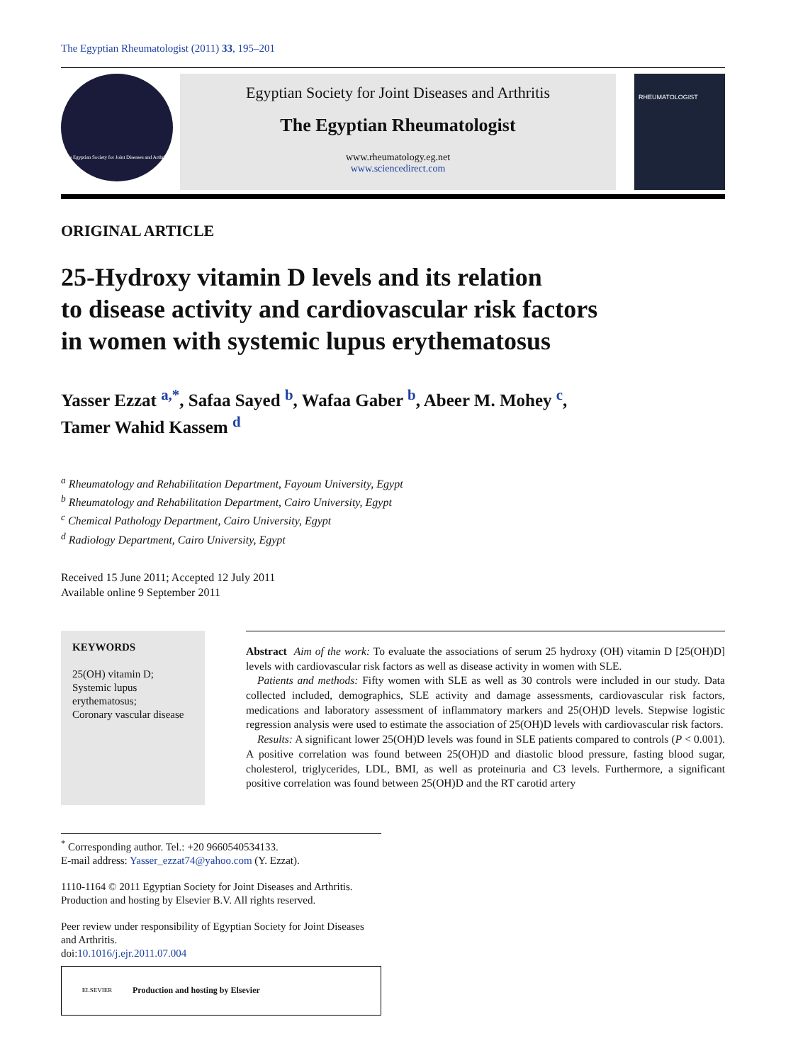The Egyptian Rheumatologist (2011) 33, 195–201
The Egyptian Society for Joint Diseases and Arthritis
Egyptian Society for Joint Diseases and Arthritis
The Egyptian Rheumatologist
www.rheumatology.eg.net
www.sciencedirect.com
RHEUMATOLOGIST
ORIGINAL ARTICLE
25-Hydroxy vitamin D levels and its relation
to disease activity and cardiovascular risk factors
in women with systemic lupus erythematosus
Yasser Ezzat <sup>a,*</sup>, Safaa Sayed <sup>b</sup>, Wafaa Gaber <sup>b</sup>, Abeer M. Mohey <sup>c</sup>,
Tamer Wahid Kassem <sup>d</sup>
<sup>a</sup> Rheumatology and Rehabilitation Department, Fayoum University, Egypt
<sup>b</sup> Rheumatology and Rehabilitation Department, Cairo University, Egypt
<sup>c</sup> Chemical Pathology Department, Cairo University, Egypt
<sup>d</sup> Radiology Department, Cairo University, Egypt
Received 15 June 2011; Accepted 12 July 2011
Available online 9 September 2011
KEYWORDS
25(OH) vitamin D;
Systemic lupus erythematosus;
Coronary vascular disease
Abstract Aim of the work: To evaluate the associations of serum 25 hydroxy (OH) vitamin D [25(OH)D] levels with cardiovascular risk factors as well as disease activity in women with SLE.
Patients and methods: Fifty women with SLE as well as 30 controls were included in our study. Data collected included, demographics, SLE activity and damage assessments, cardiovascular risk factors, medications and laboratory assessment of inflammatory markers and 25(OH)D levels. Stepwise logistic regression analysis were used to estimate the association of 25(OH)D levels with cardiovascular risk factors.
Results: A significant lower 25(OH)D levels was found in SLE patients compared to controls (P < 0.001). A positive correlation was found between 25(OH)D and diastolic blood pressure, fasting blood sugar, cholesterol, triglycerides, LDL, BMI, as well as proteinuria and C3 levels. Furthermore, a significant positive correlation was found between 25(OH)D and the RT carotid artery
<sup>*</sup> Corresponding author. Tel.: +20 9660540534133.
E-mail address: Yasser_ezzat74@yahoo.com (Y. Ezzat).
1110-1164 © 2011 Egyptian Society for Joint Diseases and Arthritis. Production and hosting by Elsevier B.V. All rights reserved.
Peer review under responsibility of Egyptian Society for Joint Diseases and Arthritis.
doi:10.1016/j.ejr.2011.07.004
ELSEVIER Production and hosting by Elsevier